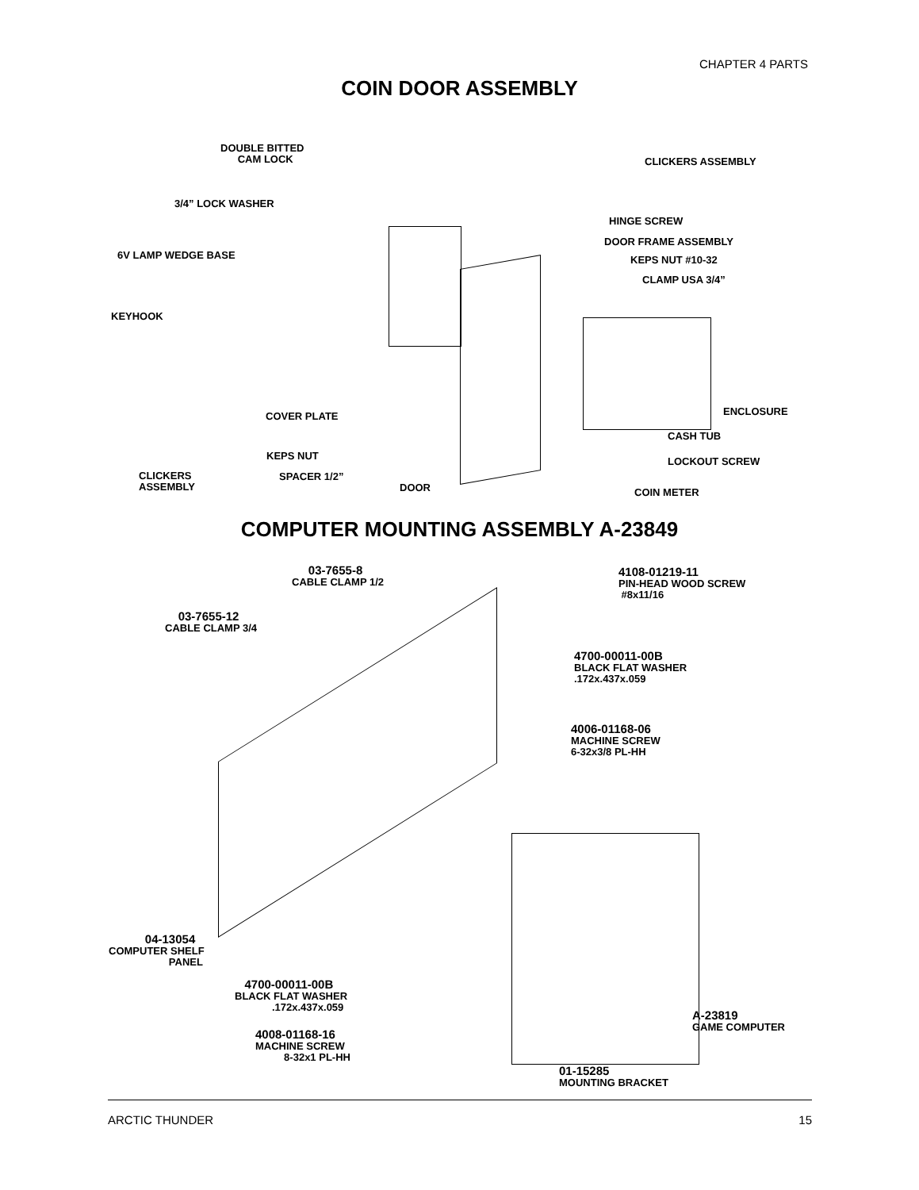CHAPTER 4 PARTS
COIN DOOR ASSEMBLY
DOUBLE BITTED
CAM LOCK
3/4” LOCK WASHER
6V LAMP WEDGE BASE
KEYHOOK
CLICKERS
ASSEMBLY
COVER PLATE
KEPS NUT
SPACER 1/2”
DOOR
CLICKERS ASSEMBLY
HINGE SCREW
DOOR FRAME ASSEMBLY
KEPS NUT #10-32
CLAMP USA 3/4”
ENCLOSURE
CASH TUB
LOCKOUT SCREW
COIN METER
COMPUTER MOUNTING ASSEMBLY A-23849
03-7655-8
CABLE CLAMP 1/2
03-7655-12
CABLE CLAMP 3/4
4108-01219-11
PIN-HEAD WOOD SCREW
#8x11/16
4700-00011-00B
BLACK FLAT WASHER
.172x.437x.059
4006-01168-06
MACHINE SCREW
6-32x3/8 PL-HH
04-13054
COMPUTER SHELF
PANEL
4700-00011-00B
BLACK FLAT WASHER
.172x.437x.059
4008-01168-16
MACHINE SCREW
8-32x1 PL-HH
A-23819
GAME COMPUTER
01-15285
MOUNTING BRACKET
ARCTIC THUNDER 15